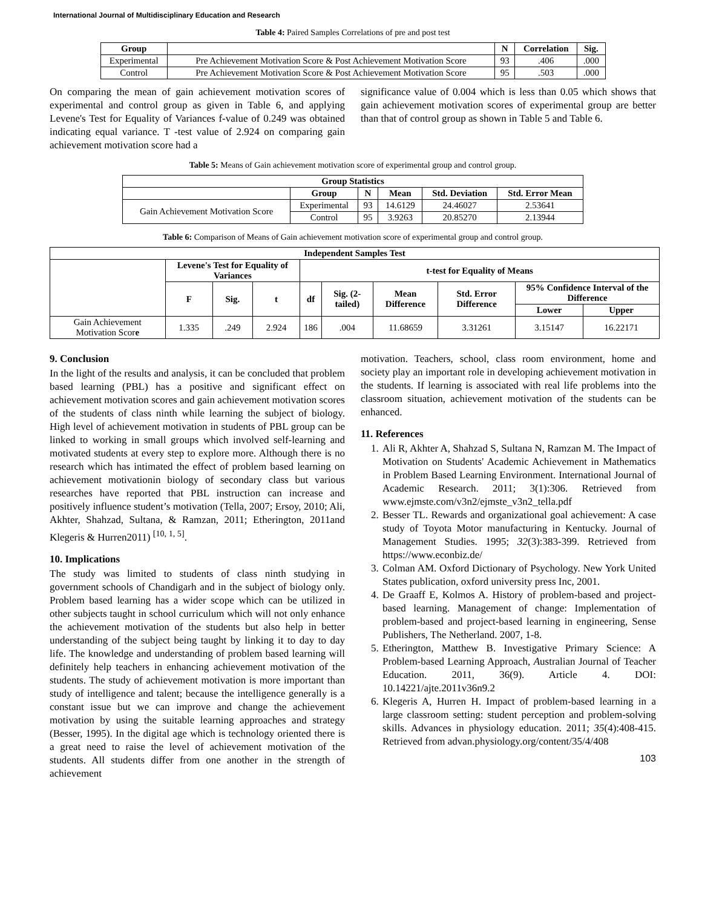International Journal of Multidisciplinary Education and Research
Table 4: Paired Samples Correlations of pre and post test
| Group | | N | Correlation | Sig. |
| --- | --- | --- | --- | --- |
| Experimental | Pre Achievement Motivation Score & Post Achievement Motivation Score | 93 | .406 | .000 |
| Control | Pre Achievement Motivation Score & Post Achievement Motivation Score | 95 | .503 | .000 |
On comparing the mean of gain achievement motivation scores of experimental and control group as given in Table 6, and applying Levene's Test for Equality of Variances f-value of 0.249 was obtained indicating equal variance. T -test value of 2.924 on comparing gain achievement motivation score had a
significance value of 0.004 which is less than 0.05 which shows that gain achievement motivation scores of experimental group are better than that of control group as shown in Table 5 and Table 6.
Table 5: Means of Gain achievement motivation score of experimental group and control group.
| Group Statistics | | | | | |
| --- | --- | --- | --- | --- | --- |
| | Group | N | Mean | Std. Deviation | Std. Error Mean |
| Gain Achievement Motivation Score | Experimental | 93 | 14.6129 | 24.46027 | 2.53641 |
| | Control | 95 | 3.9263 | 20.85270 | 2.13944 |
Table 6: Comparison of Means of Gain achievement motivation score of experimental group and control group.
| Independent Samples Test | | | | | | | | | |
| --- | --- | --- | --- | --- | --- | --- | --- | --- | --- |
| | Levene's Test for Equality of Variances | | | t-test for Equality of Means | | | | | |
| | F | Sig. | t | df | Sig. (2-tailed) | Mean Difference | Std. Error Difference | 95% Confidence Interval of the Difference | |
| | | | | | | | | Lower | Upper |
| Gain Achievement Motivation Scor e | 1.335 | .249 | 2.924 | 186 | .004 | 11.68659 | 3.31261 | 3.15147 | 16.22171 |
9. Conclusion
In the light of the results and analysis, it can be concluded that problem based learning (PBL) has a positive and significant effect on achievement motivation scores and gain achievement motivation scores of the students of class ninth while learning the subject of biology. High level of achievement motivation in students of PBL group can be linked to working in small groups which involved self-learning and motivated students at every step to explore more. Although there is no research which has intimated the effect of problem based learning on achievement motivationin biology of secondary class but various researches have reported that PBL instruction can increase and positively influence student’s motivation (Tella, 2007; Ersoy, 2010; Ali, Akhter, Shahzad, Sultana, & Ramzan, 2011; Etherington, 2011and Klegeris & Hurren2011) <sup>[10, 1, 5]</sup>.
10. Implications
The study was limited to students of class ninth studying in government schools of Chandigarh and in the subject of biology only. Problem based learning has a wider scope which can be utilized in other subjects taught in school curriculum which will not only enhance the achievement motivation of the students but also help in better understanding of the subject being taught by linking it to day to day life. The knowledge and understanding of problem based learning will definitely help teachers in enhancing achievement motivation of the students. The study of achievement motivation is more important than study of intelligence and talent; because the intelligence generally is a constant issue but we can improve and change the achievement motivation by using the suitable learning approaches and strategy (Besser, 1995). In the digital age which is technology oriented there is a great need to raise the level of achievement motivation of the students. All students differ from one another in the strength of achievement
motivation. Teachers, school, class room environment, home and society play an important role in developing achievement motivation in the students. If learning is associated with real life problems into the classroom situation, achievement motivation of the students can be enhanced.
11. References
1. Ali R, Akhter A, Shahzad S, Sultana N, Ramzan M. The Impact of Motivation on Students' Academic Achievement in Mathematics in Problem Based Learning Environment. International Journal of Academic Research. 2011; 3(1):306. Retrieved from www.ejmste.com/v3n2/ejmste_v3n2_tella.pdf
2. Besser TL. Rewards and organizational goal achievement: A case study of Toyota Motor manufacturing in Kentucky. Journal of Management Studies. 1995; 32(3):383-399. Retrieved from https://www.econbiz.de/
3. Colman AM. Oxford Dictionary of Psychology. New York United States publication, oxford university press Inc, 2001.
4. De Graaff E, Kolmos A. History of problem-based and project-based learning. Management of change: Implementation of problem-based and project-based learning in engineering, Sense Publishers, The Netherland. 2007, 1-8.
5. Etherington, Matthew B. Investigative Primary Science: A Problem-based Learning Approach, Australian Journal of Teacher Education. 2011, 36(9). Article 4. DOI: 10.14221/ajte.2011v36n9.2
6. Klegeris A, Hurren H. Impact of problem-based learning in a large classroom setting: student perception and problem-solving skills. Advances in physiology education. 2011; 35(4):408-415. Retrieved from advan.physiology.org/content/35/4/408
103